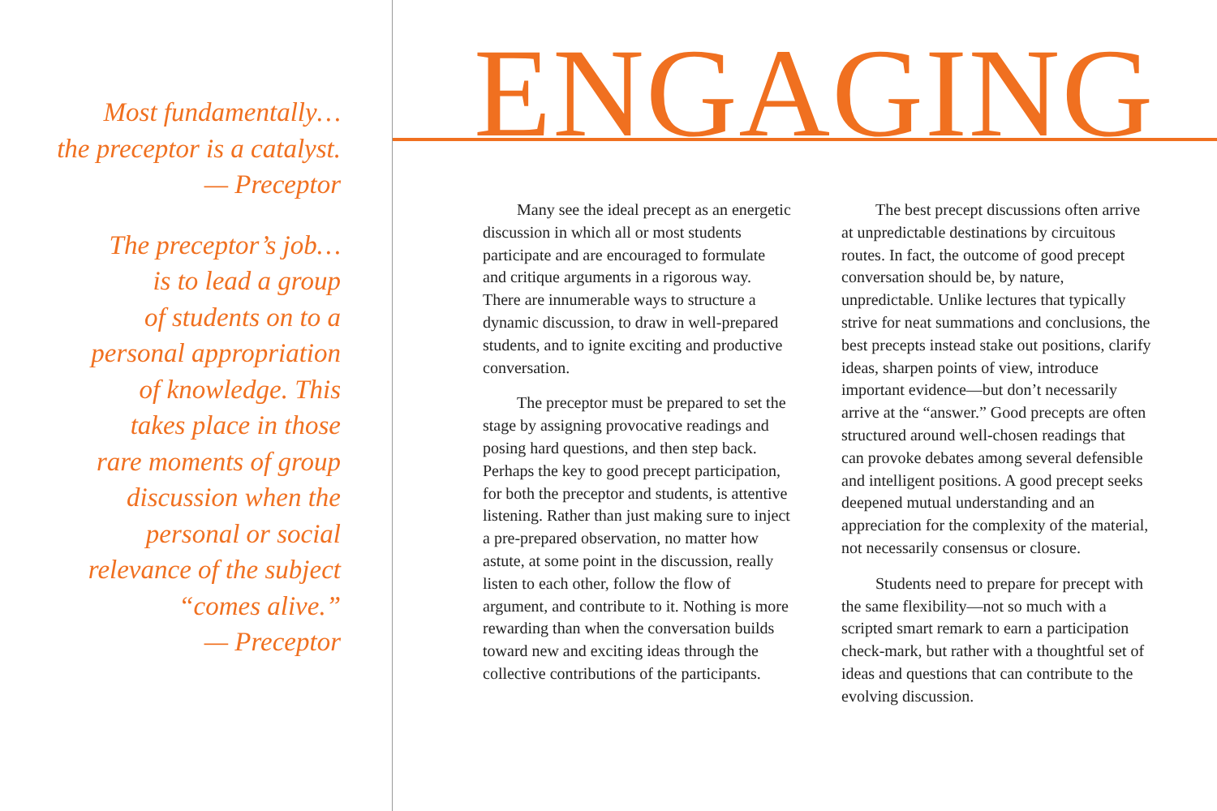Most fundamentally…
the preceptor is a catalyst.
— Preceptor
The preceptor’s job…
is to lead a group
of students on to a
personal appropriation
of knowledge. This
takes place in those
rare moments of group
discussion when the
personal or social
relevance of the subject
“comes alive.”
— Preceptor
ENGAGING
Many see the ideal precept as an energetic discussion in which all or most students participate and are encouraged to formulate and critique arguments in a rigorous way. There are innumerable ways to structure a dynamic discussion, to draw in well-prepared students, and to ignite exciting and productive conversation.
The preceptor must be prepared to set the stage by assigning provocative readings and posing hard questions, and then step back. Perhaps the key to good precept participation, for both the preceptor and students, is attentive listening. Rather than just making sure to inject a pre-prepared observation, no matter how astute, at some point in the discussion, really listen to each other, follow the flow of argument, and contribute to it. Nothing is more rewarding than when the conversation builds toward new and exciting ideas through the collective contributions of the participants.
The best precept discussions often arrive at unpredictable destinations by circuitous routes. In fact, the outcome of good precept conversation should be, by nature, unpredictable. Unlike lectures that typically strive for neat summations and conclusions, the best precepts instead stake out positions, clarify ideas, sharpen points of view, introduce important evidence—but don’t necessarily arrive at the “answer.” Good precepts are often structured around well-chosen readings that can provoke debates among several defensible and intelligent positions. A good precept seeks deepened mutual understanding and an appreciation for the complexity of the material, not necessarily consensus or closure.
Students need to prepare for precept with the same flexibility—not so much with a scripted smart remark to earn a participation check-mark, but rather with a thoughtful set of ideas and questions that can contribute to the evolving discussion.